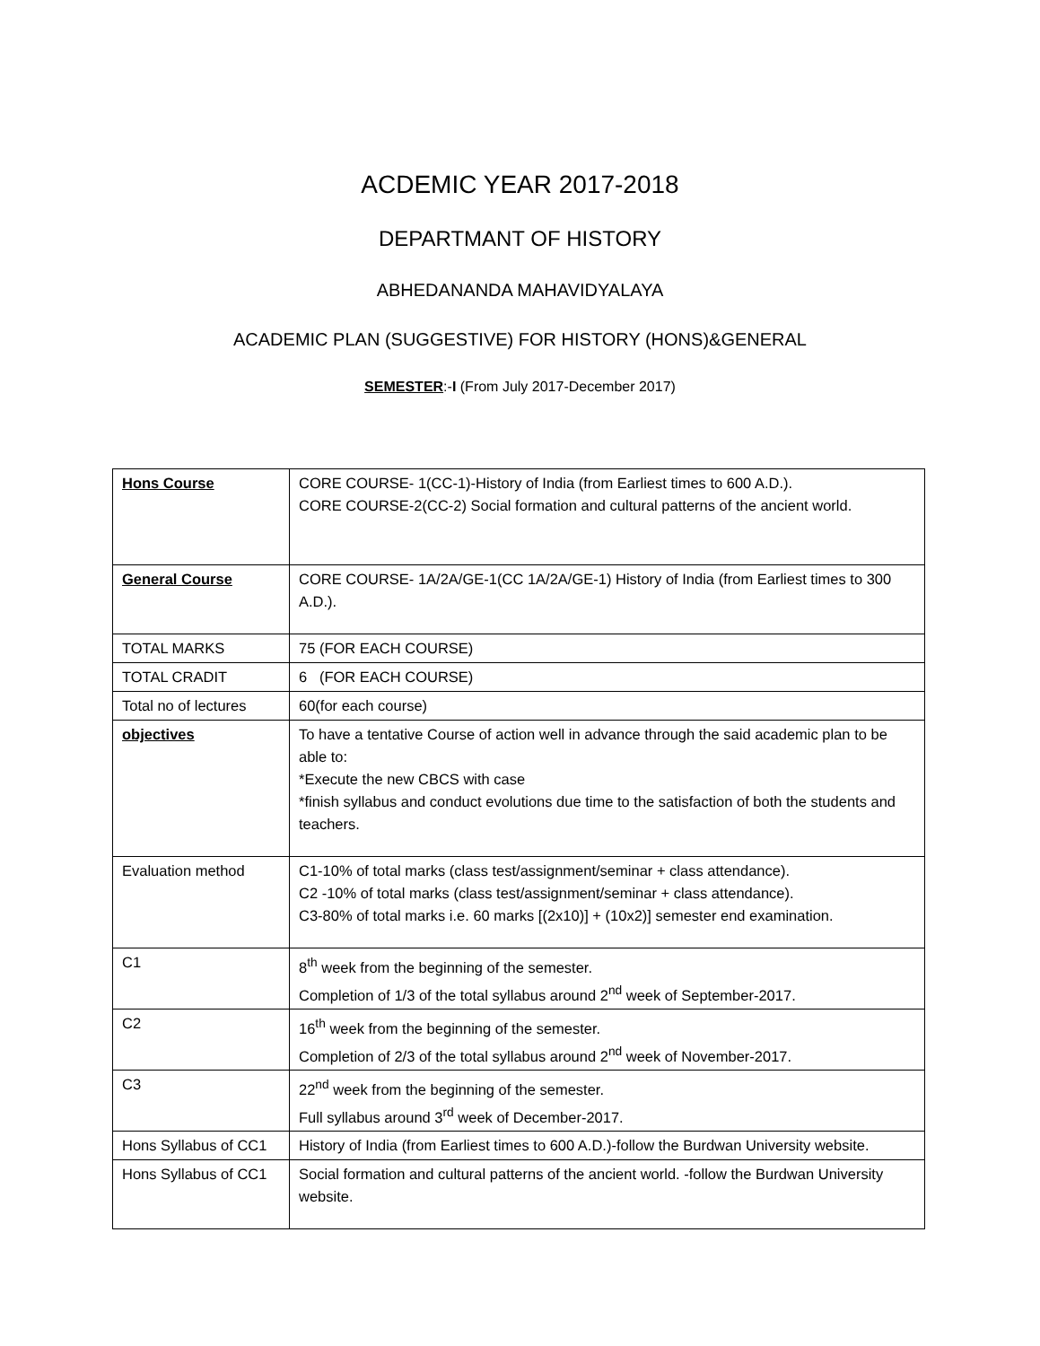ACDEMIC YEAR 2017-2018
DEPARTMANT OF HISTORY
ABHEDANANDA MAHAVIDYALAYA
ACADEMIC PLAN (SUGGESTIVE) FOR HISTORY (HONS)&GENERAL
SEMESTER:-I (From July 2017-December 2017)
| Hons Course | CORE COURSE- 1(CC-1)-History of India (from Earliest times to 600 A.D.). CORE COURSE-2(CC-2) Social formation and cultural patterns of the ancient world. |
| General Course | CORE COURSE- 1A/2A/GE-1(CC 1A/2A/GE-1) History of India (from Earliest times to 300 A.D.). |
| TOTAL MARKS | 75 (FOR EACH COURSE) |
| TOTAL CRADIT | 6 (FOR EACH COURSE) |
| Total no of lectures | 60(for each course) |
| objectives | To have a tentative Course of action well in advance through the said academic plan to be able to: *Execute the new CBCS with case *finish syllabus and conduct evolutions due time to the satisfaction of both the students and teachers. |
| Evaluation method | C1-10% of total marks (class test/assignment/seminar + class attendance). C2 -10% of total marks (class test/assignment/seminar + class attendance). C3-80% of total marks i.e. 60 marks [(2x10)] + (10x2)] semester end examination. |
| C1 | 8<sup>th</sup> week from the beginning of the semester. Completion of 1/3 of the total syllabus around 2<sup>nd</sup> week of September-2017. |
| C2 | 16<sup>th</sup> week from the beginning of the semester. Completion of 2/3 of the total syllabus around 2<sup>nd</sup> week of November-2017. |
| C3 | 22<sup>nd</sup> week from the beginning of the semester. Full syllabus around 3<sup>rd</sup> week of December-2017. |
| Hons Syllabus of CC1 | History of India (from Earliest times to 600 A.D.)-follow the Burdwan University website. |
| Hons Syllabus of CC1 | Social formation and cultural patterns of the ancient world. -follow the Burdwan University website. |